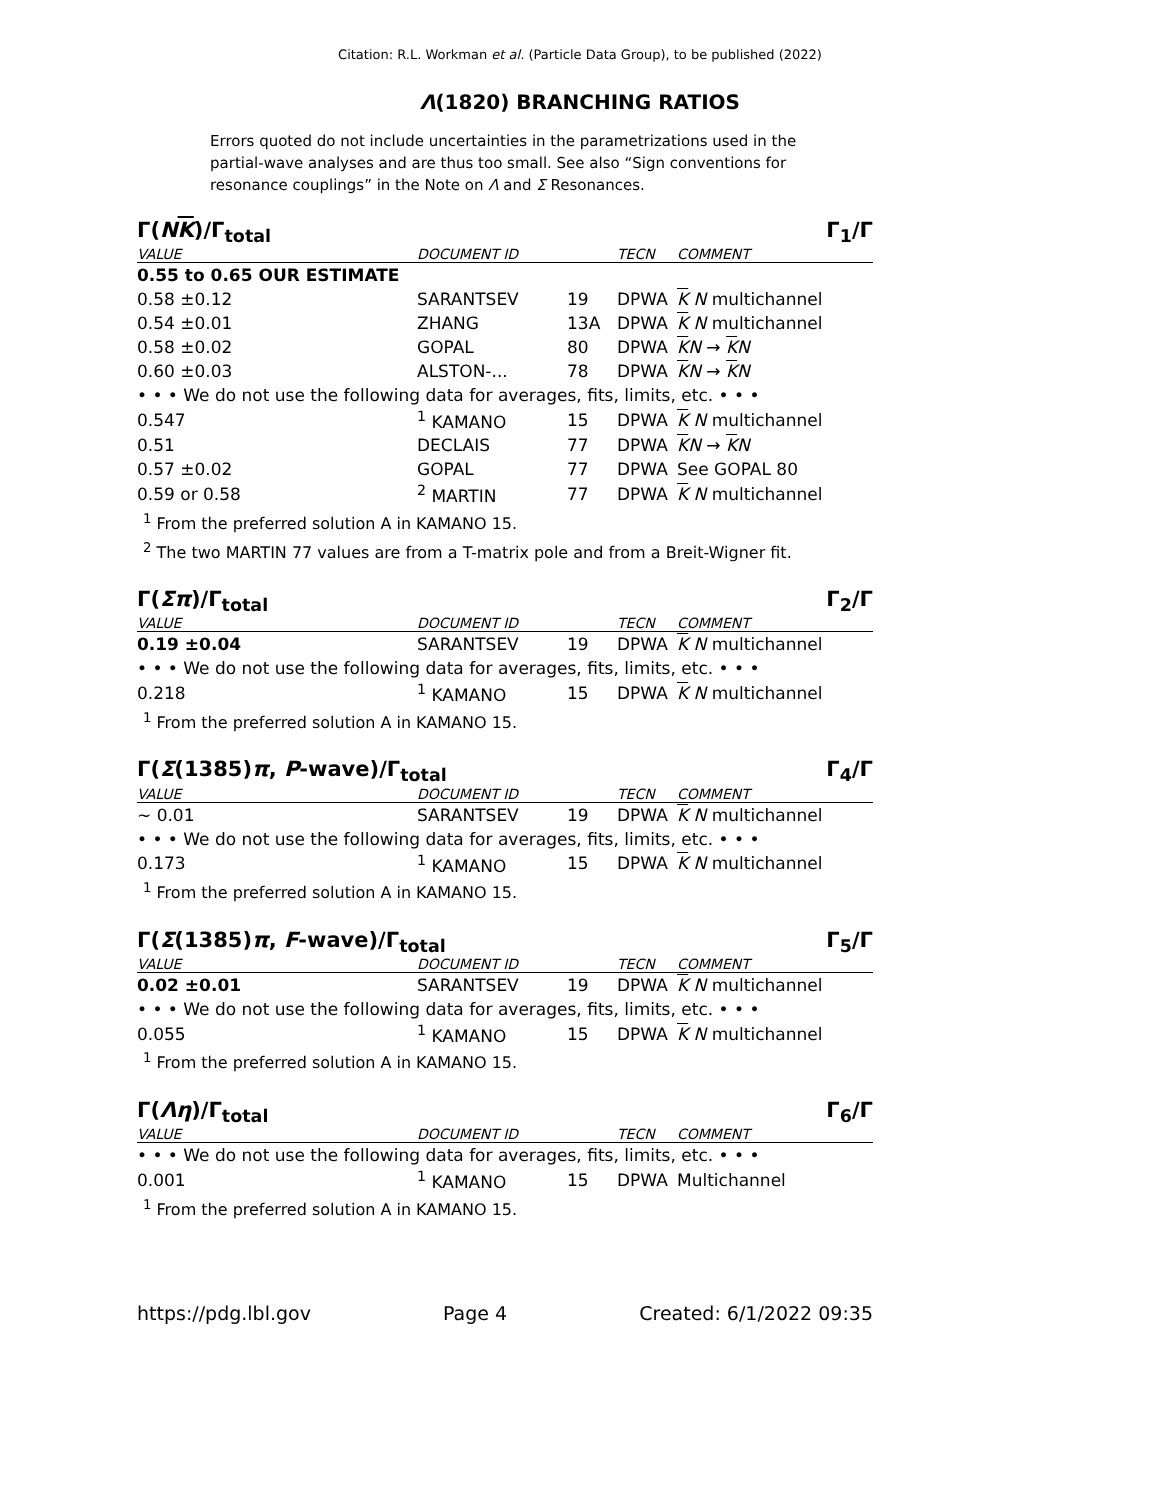Citation: R.L. Workman et al. (Particle Data Group), to be published (2022)
Λ(1820) BRANCHING RATIOS
Errors quoted do not include uncertainties in the parametrizations used in the partial-wave analyses and are thus too small. See also “Sign conventions for resonance couplings” in the Note on Λ and Σ Resonances.
Γ(NK)/Γ<sub>total</sub> Γ<sub>1</sub>/Γ
| VALUE | DOCUMENT ID | | TECN | COMMENT |
| --- | --- | --- | --- | --- |
| 0.55 to 0.65 OUR ESTIMATE | | | | |
| 0.58 ±0.12 | SARANTSEV | 19 | DPWA | K N multichannel |
| 0.54 ±0.01 | ZHANG | 13A | DPWA | K N multichannel |
| 0.58 ±0.02 | GOPAL | 80 | DPWA | K N → K N |
| 0.60 ±0.03 | ALSTON-... | 78 | DPWA | K N → K N |
| • • • We do not use the following data for averages, fits, limits, etc. • • • | | | | |
| 0.547 | <sup>1</sup> KAMANO | 15 | DPWA | K N multichannel |
| 0.51 | DECLAIS | 77 | DPWA | K N → K N |
| 0.57 ±0.02 | GOPAL | 77 | DPWA | See GOPAL 80 |
| 0.59 or 0.58 | <sup>2</sup> MARTIN | 77 | DPWA | K N multichannel |
<sup>1</sup> From the preferred solution A in KAMANO 15.
<sup>2</sup> The two MARTIN 77 values are from a T-matrix pole and from a Breit-Wigner fit.
Γ(Σπ)/Γ<sub>total</sub> Γ<sub>2</sub>/Γ
| VALUE | DOCUMENT ID | | TECN | COMMENT |
| --- | --- | --- | --- | --- |
| 0.19 ±0.04 | SARANTSEV | 19 | DPWA | K N multichannel |
| • • • We do not use the following data for averages, fits, limits, etc. • • • | | | | |
| 0.218 | <sup>1</sup> KAMANO | 15 | DPWA | K N multichannel |
<sup>1</sup> From the preferred solution A in KAMANO 15.
Γ(Σ(1385)π, P-wave)/Γ<sub>total</sub> Γ<sub>4</sub>/Γ
| VALUE | DOCUMENT ID | | TECN | COMMENT |
| --- | --- | --- | --- | --- |
| ∼ 0.01 | SARANTSEV | 19 | DPWA | K N multichannel |
| • • • We do not use the following data for averages, fits, limits, etc. • • • | | | | |
| 0.173 | <sup>1</sup> KAMANO | 15 | DPWA | K N multichannel |
<sup>1</sup> From the preferred solution A in KAMANO 15.
Γ(Σ(1385)π, F-wave)/Γ<sub>total</sub> Γ<sub>5</sub>/Γ
| VALUE | DOCUMENT ID | | TECN | COMMENT |
| --- | --- | --- | --- | --- |
| 0.02 ±0.01 | SARANTSEV | 19 | DPWA | K N multichannel |
| • • • We do not use the following data for averages, fits, limits, etc. • • • | | | | |
| 0.055 | <sup>1</sup> KAMANO | 15 | DPWA | K N multichannel |
<sup>1</sup> From the preferred solution A in KAMANO 15.
Γ(Λη)/Γ<sub>total</sub> Γ<sub>6</sub>/Γ
| VALUE | DOCUMENT ID | | TECN | COMMENT |
| --- | --- | --- | --- | --- |
| • • • We do not use the following data for averages, fits, limits, etc. • • • | | | | |
| 0.001 | <sup>1</sup> KAMANO | 15 | DPWA | Multichannel |
<sup>1</sup> From the preferred solution A in KAMANO 15.
https://pdg.lbl.gov Page 4 Created: 6/1/2022 09:35